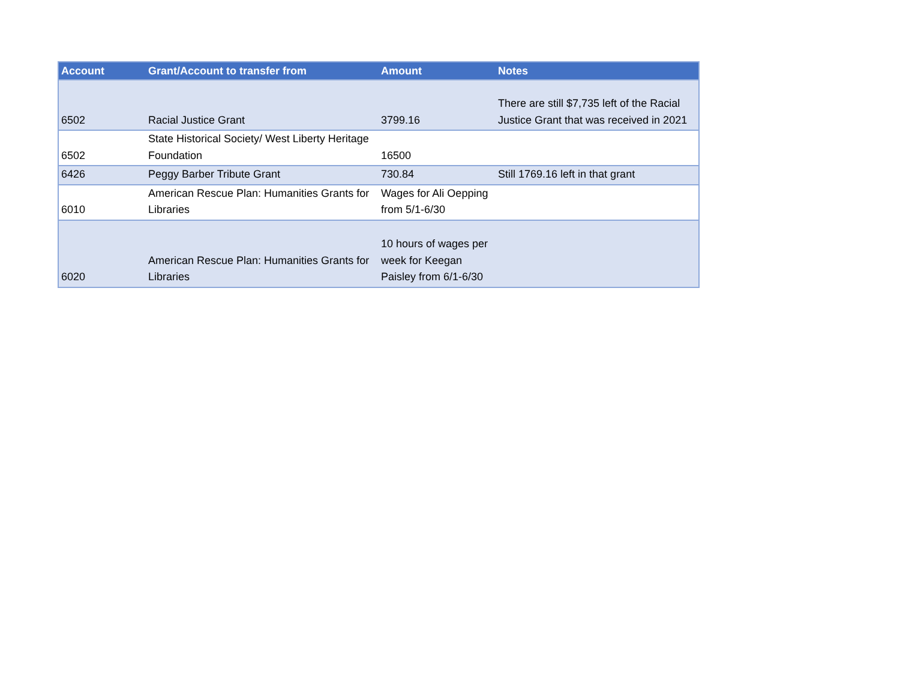| Account | Grant/Account to transfer from | Amount | Notes |
| --- | --- | --- | --- |
| 6502 | Racial Justice Grant | 3799.16 | There are still $7,735 left of the Racial Justice Grant that was received in 2021 |
| 6502 | State Historical Society/ West Liberty Heritage Foundation | 16500 | |
| 6426 | Peggy Barber Tribute Grant | 730.84 | Still 1769.16 left in that grant |
| 6010 | American Rescue Plan: Humanities Grants for Libraries | Wages for Ali Oepping from 5/1-6/30 | |
| 6020 | American Rescue Plan: Humanities Grants for Libraries | 10 hours of wages per week for Keegan Paisley from 6/1-6/30 | |